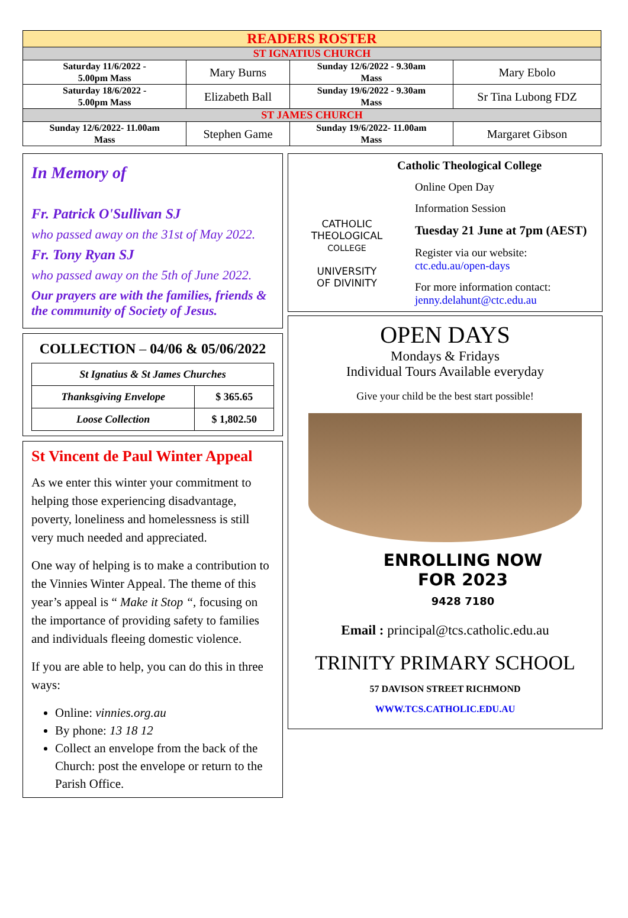| READERS ROSTER | | | |
| ST IGNATIUS CHURCH | | | |
| Saturday 11/6/2022 - 5.00pm Mass | Mary Burns | Sunday 12/6/2022 - 9.30am Mass | Mary Ebolo |
| Saturday 18/6/2022 - 5.00pm Mass | Elizabeth Ball | Sunday 19/6/2022 - 9.30am Mass | Sr Tina Lubong FDZ |
| ST JAMES CHURCH | | | |
| Sunday 12/6/2022- 11.00am Mass | Stephen Game | Sunday 19/6/2022- 11.00am Mass | Margaret Gibson |
In Memory of
Fr. Patrick O'Sullivan SJ
who passed away on the 31st of May 2022.
Fr. Tony Ryan SJ
who passed away on the 5th of June 2022.
Our prayers are with the families, friends & the community of Society of Jesus.
COLLECTION – 04/06 & 05/06/2022
| St Ignatius & St James Churches | |
| Thanksgiving Envelope | $ 365.65 |
| Loose Collection | $ 1,802.50 |
St Vincent de Paul Winter Appeal
As we enter this winter your commitment to helping those experiencing disadvantage, poverty, loneliness and homelessness is still very much needed and appreciated.
One way of helping is to make a contribution to the Vinnies Winter Appeal. The theme of this year’s appeal is “ Make it Stop “, focusing on the importance of providing safety to families and individuals fleeing domestic violence.
If you are able to help, you can do this in three ways:
Online: vinnies.org.au
By phone: 13 18 12
Collect an envelope from the back of the Church: post the envelope or return to the Parish Office.
CATHOLIC
THEOLOGICAL
COLLEGE
UNIVERSITY
OF DIVINITY
Catholic Theological College
Online Open Day
Information Session
Tuesday 21 June at 7pm (AEST)
Register via our website:
ctc.edu.au/open-days
For more information contact:
jenny.delahunt@ctc.edu.au
OPEN DAYS
Mondays & Fridays
Individual Tours Available everyday
Give your child be the best start possible!
ENROLLING NOW
FOR 2023
9428 7180
Email : principal@tcs.catholic.edu.au
TRINITY PRIMARY SCHOOL
57 DAVISON STREET RICHMOND
WWW.TCS.CATHOLIC.EDU.AU